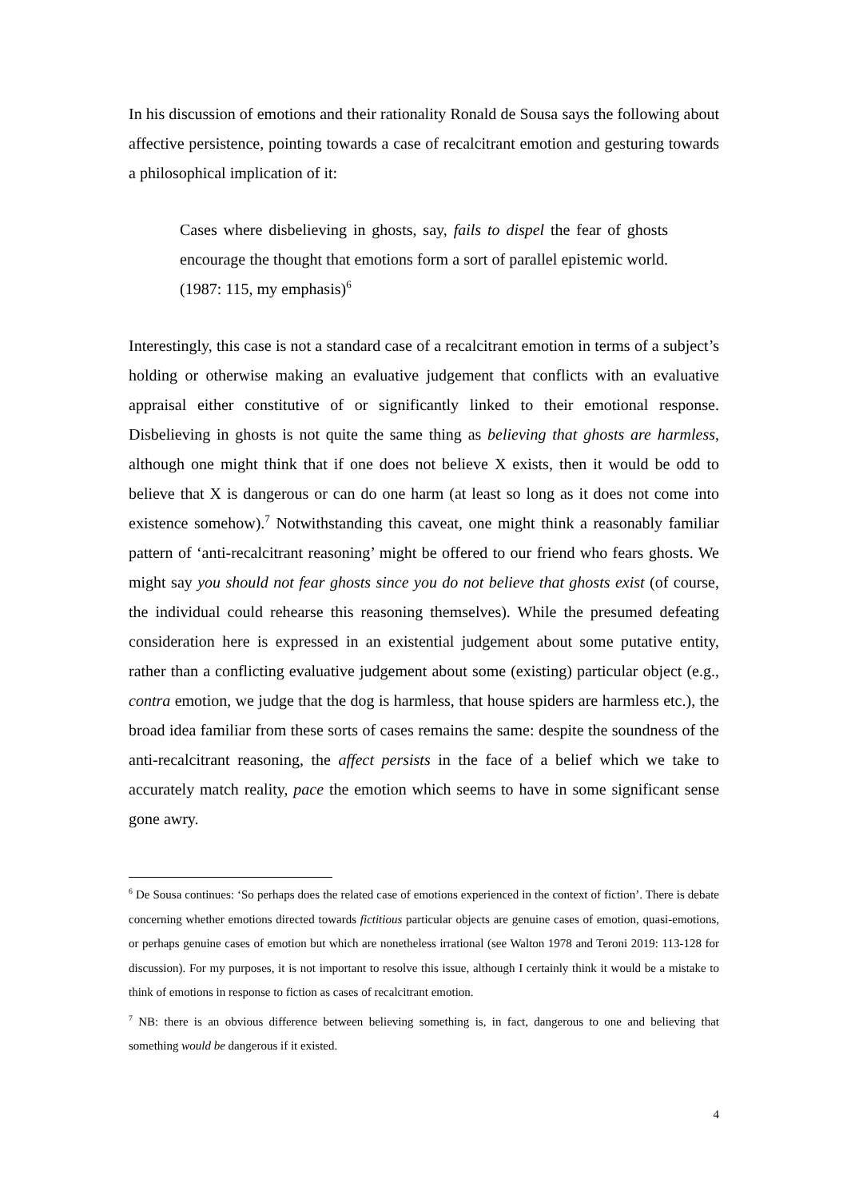In his discussion of emotions and their rationality Ronald de Sousa says the following about affective persistence, pointing towards a case of recalcitrant emotion and gesturing towards a philosophical implication of it:
Cases where disbelieving in ghosts, say, fails to dispel the fear of ghosts encourage the thought that emotions form a sort of parallel epistemic world. (1987: 115, my emphasis)<sup>6</sup>
Interestingly, this case is not a standard case of a recalcitrant emotion in terms of a subject’s holding or otherwise making an evaluative judgement that conflicts with an evaluative appraisal either constitutive of or significantly linked to their emotional response. Disbelieving in ghosts is not quite the same thing as believing that ghosts are harmless, although one might think that if one does not believe X exists, then it would be odd to believe that X is dangerous or can do one harm (at least so long as it does not come into existence somehow).<sup>7</sup> Notwithstanding this caveat, one might think a reasonably familiar pattern of ‘anti-recalcitrant reasoning’ might be offered to our friend who fears ghosts. We might say you should not fear ghosts since you do not believe that ghosts exist (of course, the individual could rehearse this reasoning themselves). While the presumed defeating consideration here is expressed in an existential judgement about some putative entity, rather than a conflicting evaluative judgement about some (existing) particular object (e.g., contra emotion, we judge that the dog is harmless, that house spiders are harmless etc.), the broad idea familiar from these sorts of cases remains the same: despite the soundness of the anti-recalcitrant reasoning, the affect persists in the face of a belief which we take to accurately match reality, pace the emotion which seems to have in some significant sense gone awry.
<sup>6</sup> De Sousa continues: ‘So perhaps does the related case of emotions experienced in the context of fiction’. There is debate concerning whether emotions directed towards fictitious particular objects are genuine cases of emotion, quasi-emotions, or perhaps genuine cases of emotion but which are nonetheless irrational (see Walton 1978 and Teroni 2019: 113-128 for discussion). For my purposes, it is not important to resolve this issue, although I certainly think it would be a mistake to think of emotions in response to fiction as cases of recalcitrant emotion.
<sup>7</sup> NB: there is an obvious difference between believing something is, in fact, dangerous to one and believing that something would be dangerous if it existed.
4